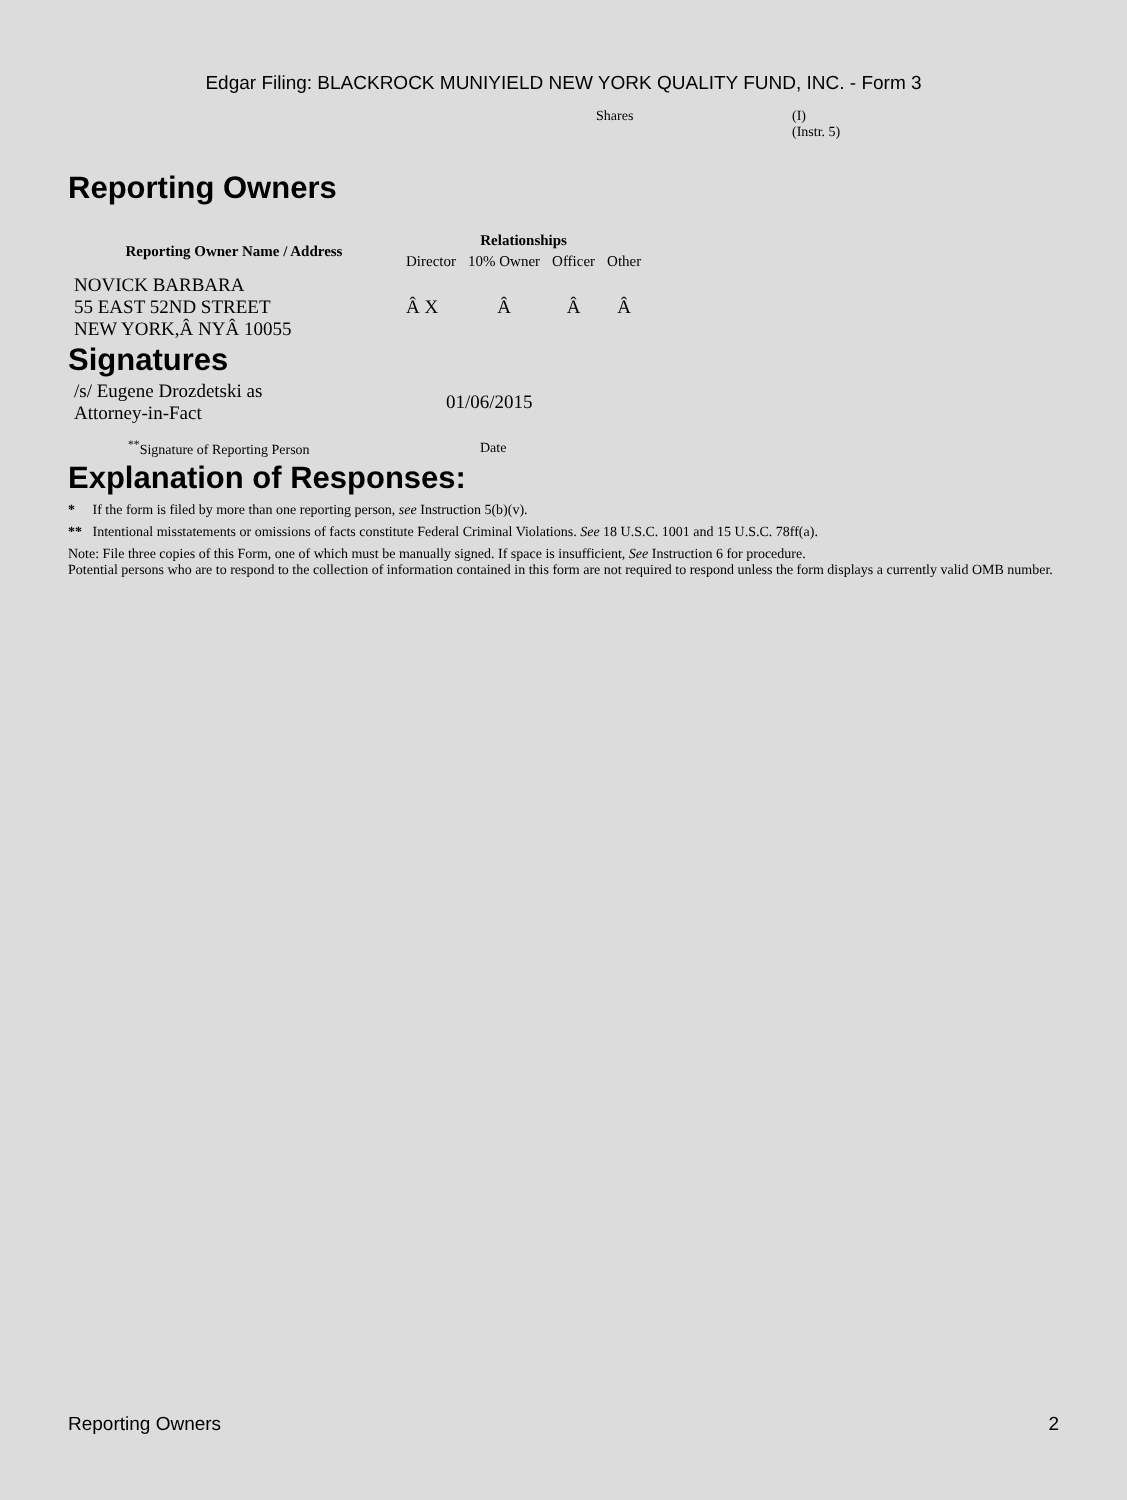Edgar Filing: BLACKROCK MUNIYIELD NEW YORK QUALITY FUND, INC. - Form 3
Shares (I)
(Instr. 5)
Reporting Owners
| Reporting Owner Name / Address | Relationships | | | |
| --- | --- | --- | --- | --- |
| | Director | 10% Owner | Officer | Other |
| NOVICK BARBARA 55 EAST 52ND STREET NEW YORK,Â NYÂ 10055 | Â X | Â | Â | Â |
Signatures
| /s/ Eugene Drozdetski as Attorney-in-Fact | 01/06/2015 |
| <sup>**</sup> Signature of Reporting Person | Date |
Explanation of Responses:
* If the form is filed by more than one reporting person, see Instruction 5(b)(v).
** Intentional misstatements or omissions of facts constitute Federal Criminal Violations. See 18 U.S.C. 1001 and 15 U.S.C. 78ff(a).
Note: File three copies of this Form, one of which must be manually signed. If space is insufficient, See Instruction 6 for procedure.
Potential persons who are to respond to the collection of information contained in this form are not required to respond unless the form displays a currently valid OMB number.
Reporting Owners 2